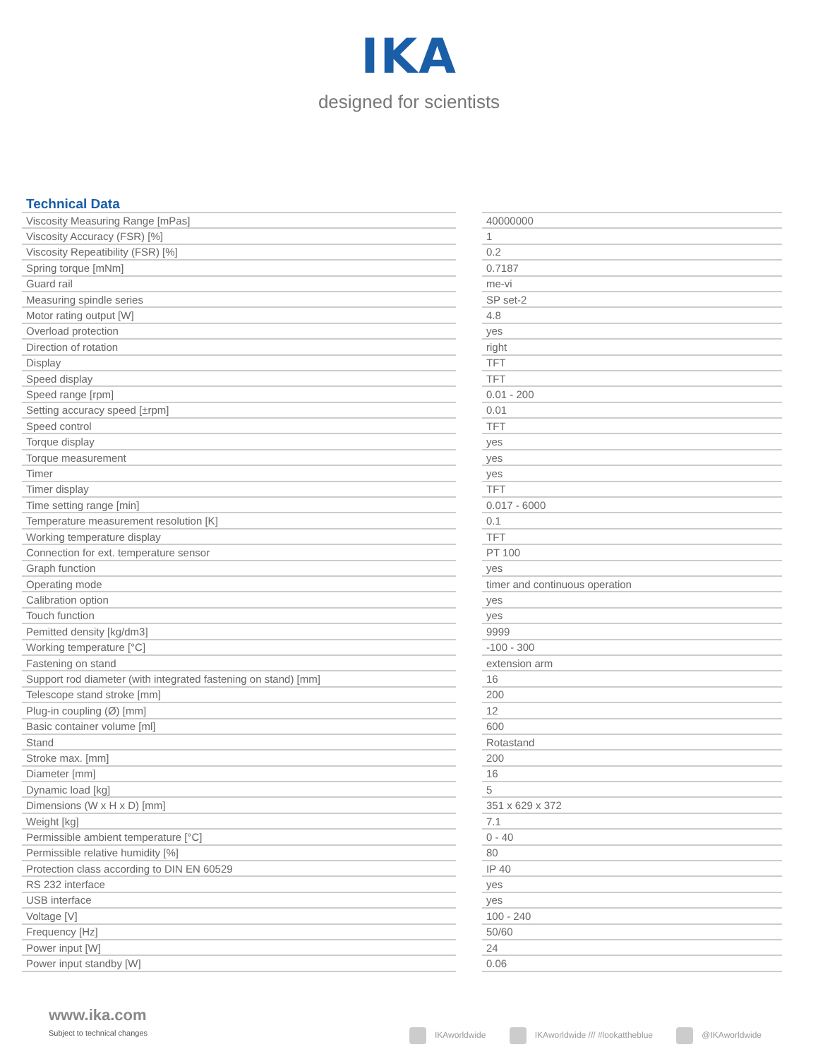IKA
designed for scientists
Technical Data
| Viscosity Measuring Range [mPas] | | 40000000 |
| Viscosity Accuracy (FSR) [%] | | 1 |
| Viscosity Repeatibility (FSR) [%] | | 0.2 |
| Spring torque [mNm] | | 0.7187 |
| Guard rail | | me-vi |
| Measuring spindle series | | SP set-2 |
| Motor rating output [W] | | 4.8 |
| Overload protection | | yes |
| Direction of rotation | | right |
| Display | | TFT |
| Speed display | | TFT |
| Speed range [rpm] | | 0.01 - 200 |
| Setting accuracy speed [±rpm] | | 0.01 |
| Speed control | | TFT |
| Torque display | | yes |
| Torque measurement | | yes |
| Timer | | yes |
| Timer display | | TFT |
| Time setting range [min] | | 0.017 - 6000 |
| Temperature measurement resolution [K] | | 0.1 |
| Working temperature display | | TFT |
| Connection for ext. temperature sensor | | PT 100 |
| Graph function | | yes |
| Operating mode | | timer and continuous operation |
| Calibration option | | yes |
| Touch function | | yes |
| Pemitted density [kg/dm3] | | 9999 |
| Working temperature [°C] | | -100 - 300 |
| Fastening on stand | | extension arm |
| Support rod diameter (with integrated fastening on stand) [mm] | | 16 |
| Telescope stand stroke [mm] | | 200 |
| Plug-in coupling (Ø) [mm] | | 12 |
| Basic container volume [ml] | | 600 |
| Stand | | Rotastand |
| Stroke max. [mm] | | 200 |
| Diameter [mm] | | 16 |
| Dynamic load [kg] | | 5 |
| Dimensions (W x H x D) [mm] | | 351 x 629 x 372 |
| Weight [kg] | | 7.1 |
| Permissible ambient temperature [°C] | | 0 - 40 |
| Permissible relative humidity [%] | | 80 |
| Protection class according to DIN EN 60529 | | IP 40 |
| RS 232 interface | | yes |
| USB interface | | yes |
| Voltage [V] | | 100 - 240 |
| Frequency [Hz] | | 50/60 |
| Power input [W] | | 24 |
| Power input standby [W] | | 0.06 |
www.ika.com
Subject to technical changes
IKAworldwide IKAworldwide /// #lookattheblue @IKAworldwide